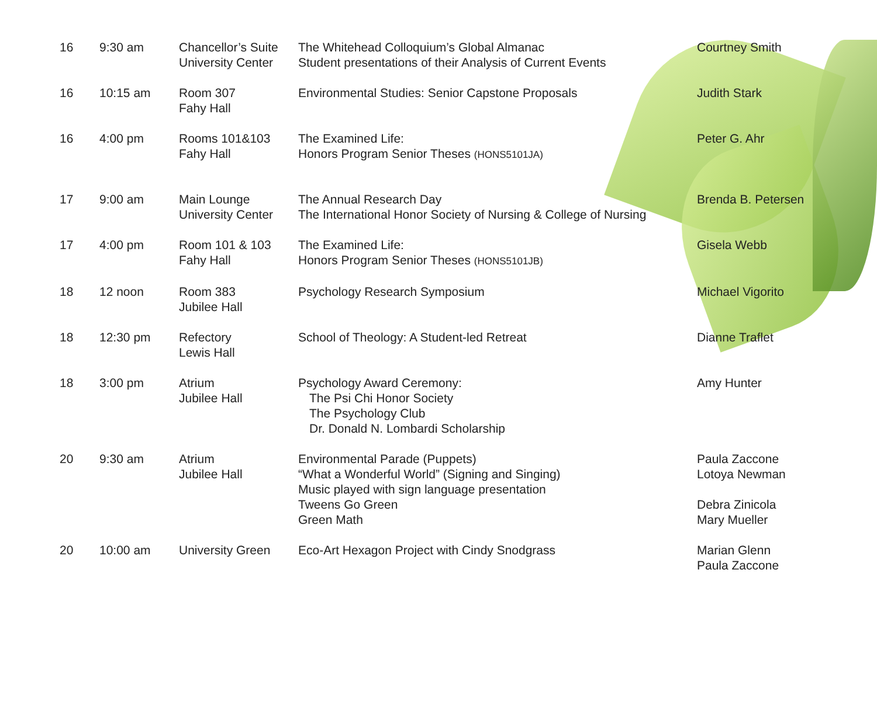| 16 | 9:30 am | Chancellor’s Suite University Center | The Whitehead Colloquium’s Global Almanac Student presentations of their Analysis of Current Events | Courtney Smith |
| 16 | 10:15 am | Room 307 Fahy Hall | Environmental Studies: Senior Capstone Proposals | Judith Stark |
| 16 | 4:00 pm | Rooms 101&103 Fahy Hall | The Examined Life: Honors Program Senior Theses (HONS5101JA) | Peter G. Ahr |
| 17 | 9:00 am | Main Lounge University Center | The Annual Research Day The International Honor Society of Nursing & College of Nursing | Brenda B. Petersen |
| 17 | 4:00 pm | Room 101 & 103 Fahy Hall | The Examined Life: Honors Program Senior Theses (HONS5101JB) | Gisela Webb |
| 18 | 12 noon | Room 383 Jubilee Hall | Psychology Research Symposium | Michael Vigorito |
| 18 | 12:30 pm | Refectory Lewis Hall | School of Theology: A Student-led Retreat | Dianne Traflet |
| 18 | 3:00 pm | Atrium Jubilee Hall | Psychology Award Ceremony: The Psi Chi Honor Society The Psychology Club Dr. Donald N. Lombardi Scholarship | Amy Hunter |
| 20 | 9:30 am | Atrium Jubilee Hall | Environmental Parade (Puppets) “What a Wonderful World” (Signing and Singing) Music played with sign language presentation Tweens Go Green Green Math | Paula Zaccone Lotoya Newman Debra Zinicola Mary Mueller |
| 20 | 10:00 am | University Green | Eco-Art Hexagon Project with Cindy Snodgrass | Marian Glenn Paula Zaccone |